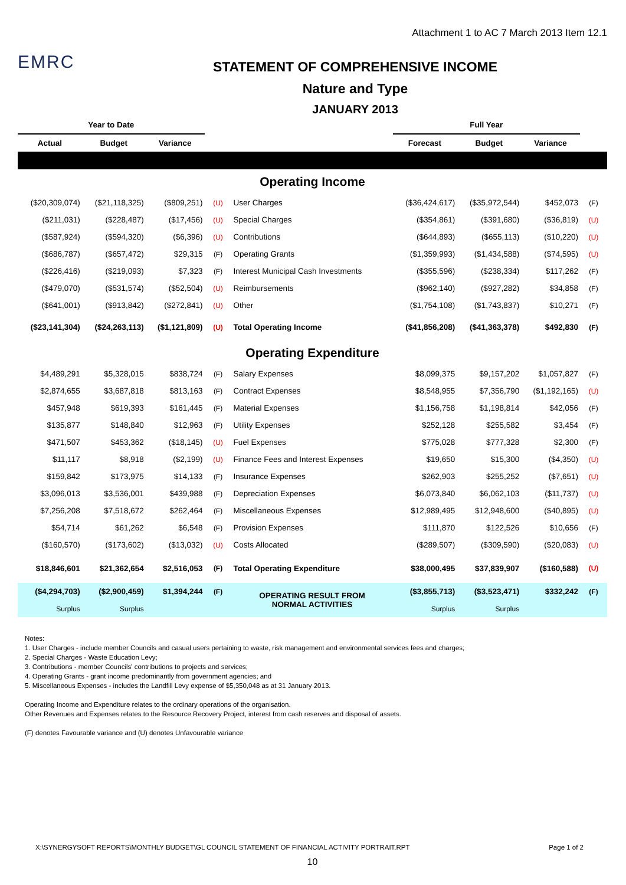Attachment 1 to AC 7 March 2013 Item 12.1
EMRC
STATEMENT OF COMPREHENSIVE INCOME
Nature and Type
JANUARY 2013
| Year to Date | | | | | Full Year | | | |
| --- | --- | --- | --- | --- | --- | --- | --- | --- |
| Actual | Budget | Variance | | | Forecast | Budget | Variance | |
| Operating Income | | | | | | | | |
| ($20,309,074) | ($21,118,325) | ($809,251) | (U) | User Charges | ($36,424,617) | ($35,972,544) | $452,073 | (F) |
| ($211,031) | ($228,487) | ($17,456) | (U) | Special Charges | ($354,861) | ($391,680) | ($36,819) | (U) |
| ($587,924) | ($594,320) | ($6,396) | (U) | Contributions | ($644,893) | ($655,113) | ($10,220) | (U) |
| ($686,787) | ($657,472) | $29,315 | (F) | Operating Grants | ($1,359,993) | ($1,434,588) | ($74,595) | (U) |
| ($226,416) | ($219,093) | $7,323 | (F) | Interest Municipal Cash Investments | ($355,596) | ($238,334) | $117,262 | (F) |
| ($479,070) | ($531,574) | ($52,504) | (U) | Reimbursements | ($962,140) | ($927,282) | $34,858 | (F) |
| ($641,001) | ($913,842) | ($272,841) | (U) | Other | ($1,754,108) | ($1,743,837) | $10,271 | (F) |
| ($23,141,304) | ($24,263,113) | ($1,121,809) | (U) | Total Operating Income | ($41,856,208) | ($41,363,378) | $492,830 | (F) |
| Operating Expenditure | | | | | | | | |
| $4,489,291 | $5,328,015 | $838,724 | (F) | Salary Expenses | $8,099,375 | $9,157,202 | $1,057,827 | (F) |
| $2,874,655 | $3,687,818 | $813,163 | (F) | Contract Expenses | $8,548,955 | $7,356,790 | ($1,192,165) | (U) |
| $457,948 | $619,393 | $161,445 | (F) | Material Expenses | $1,156,758 | $1,198,814 | $42,056 | (F) |
| $135,877 | $148,840 | $12,963 | (F) | Utility Expenses | $252,128 | $255,582 | $3,454 | (F) |
| $471,507 | $453,362 | ($18,145) | (U) | Fuel Expenses | $775,028 | $777,328 | $2,300 | (F) |
| $11,117 | $8,918 | ($2,199) | (U) | Finance Fees and Interest Expenses | $19,650 | $15,300 | ($4,350) | (U) |
| $159,842 | $173,975 | $14,133 | (F) | Insurance Expenses | $262,903 | $255,252 | ($7,651) | (U) |
| $3,096,013 | $3,536,001 | $439,988 | (F) | Depreciation Expenses | $6,073,840 | $6,062,103 | ($11,737) | (U) |
| $7,256,208 | $7,518,672 | $262,464 | (F) | Miscellaneous Expenses | $12,989,495 | $12,948,600 | ($40,895) | (U) |
| $54,714 | $61,262 | $6,548 | (F) | Provision Expenses | $111,870 | $122,526 | $10,656 | (F) |
| ($160,570) | ($173,602) | ($13,032) | (U) | Costs Allocated | ($289,507) | ($309,590) | ($20,083) | (U) |
| $18,846,601 | $21,362,654 | $2,516,053 | (F) | Total Operating Expenditure | $38,000,495 | $37,839,907 | ($160,588) | (U) |
| ($4,294,703) | ($2,900,459) | $1,394,244 | (F) | OPERATING RESULT FROM NORMAL ACTIVITIES | ($3,855,713) | ($3,523,471) | $332,242 | (F) |
| Surplus | Surplus | | | | Surplus | Surplus | | |
Notes:
1. User Charges - include member Councils and casual users pertaining to waste, risk management and environmental services fees and charges;
2. Special Charges - Waste Education Levy;
3. Contributions - member Councils' contributions to projects and services;
4. Operating Grants - grant income predominantly from government agencies; and
5. Miscellaneous Expenses - includes the Landfill Levy expense of $5,350,048 as at 31 January 2013.
Operating Income and Expenditure relates to the ordinary operations of the organisation.
Other Revenues and Expenses relates to the Resource Recovery Project, interest from cash reserves and disposal of assets.
(F) denotes Favourable variance and (U) denotes Unfavourable variance
X:\SYNERGYSOFT REPORTS\MONTHLY BUDGET\GL COUNCIL STATEMENT OF FINANCIAL ACTIVITY PORTRAIT.RPT Page 1 of 2
10